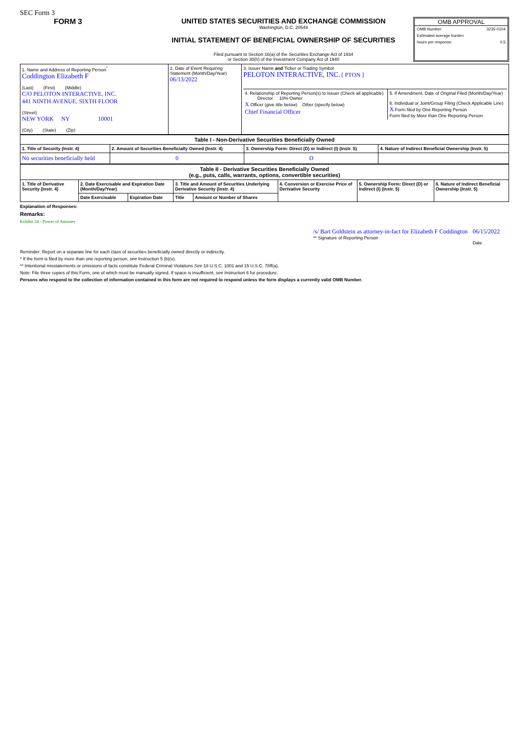SEC Form 3
FORM 3 UNITED STATES SECURITIES AND EXCHANGE COMMISSION
Washington, D.C. 20549
INITIAL STATEMENT OF BENEFICIAL OWNERSHIP OF SECURITIES
Filed pursuant to Section 16(a) of the Securities Exchange Act of 1934
or Section 30(h) of the Investment Company Act of 1940
OMB APPROVAL
OMB Number: 3235-0104
Estimated average burden
hours per response: 0.5
| 1. Name and Address of Reporting Person<sup>*</sup> Coddington Elizabeth F (Last) (First) (Middle) C/O PELOTON INTERACTIVE, INC. 441 NINTH AVENUE, SIXTH FLOOR (Street) NEW YORK NY 10001 (City) (State) (Zip) | 2. Date of Event Requiring Statement (Month/Day/Year) 06/13/2022 | 3. Issuer Name and Ticker or Trading Symbol PELOTON INTERACTIVE, INC. [ PTON ] / 4. Relationship of Reporting Person(s) to Issuer (Check all applicable) Director 10% Owner X Officer (give title below) Other (specify below) Chief Financial Officer / 5. If Amendment, Date of Original Filed (Month/Day/Year) 6. Individual or Joint/Group Filing (Check Applicable Line) X Form filed by One Reporting Person Form filed by More than One Reporting Person / |
| Table I - Non-Derivative Securities Beneficially Owned | | | |
| --- | --- | --- | --- |
| 1. Title of Security (Instr. 4) | 2. Amount of Securities Beneficially Owned (Instr. 4) | 3. Ownership Form: Direct (D) or Indirect (I) (Instr. 5) | 4. Nature of Indirect Beneficial Ownership (Instr. 5) |
| No securities beneficially held | 0 | D | |
| Table II - Derivative Securities Beneficially Owned (e.g., puts, calls, warrants, options, convertible securities) | | | | | | | |
| --- | --- | --- | --- | --- | --- | --- | --- |
| 1. Title of Derivative Security (Instr. 4) | 2. Date Exercisable and Expiration Date (Month/Day/Year) | | 3. Title and Amount of Securities Underlying Derivative Security (Instr. 4) | | 4. Conversion or Exercise Price of Derivative Security | 5. Ownership Form: Direct (D) or Indirect (I) (Instr. 5) | 6. Nature of Indirect Beneficial Ownership (Instr. 5) |
| | Date Exercisable | Expiration Date | Title | Amount or Number of Shares | | | |
Explanation of Responses:
Remarks:
Exhibit 24 - Power of Attorney
/s/ Bart Goldstein as attorney-in-fact for Elizabeth F Coddington
** Signature of Reporting Person
06/15/2022
Date
Reminder: Report on a separate line for each class of securities beneficially owned directly or indirectly.
* If the form is filed by more than one reporting person, see Instruction 5 (b)(v).
** Intentional misstatements or omissions of facts constitute Federal Criminal Violations See 18 U.S.C. 1001 and 15 U.S.C. 78ff(a).
Note: File three copies of this Form, one of which must be manually signed. If space is insufficient, see Instruction 6 for procedure.
Persons who respond to the collection of information contained in this form are not required to respond unless the form displays a currently valid OMB Number.